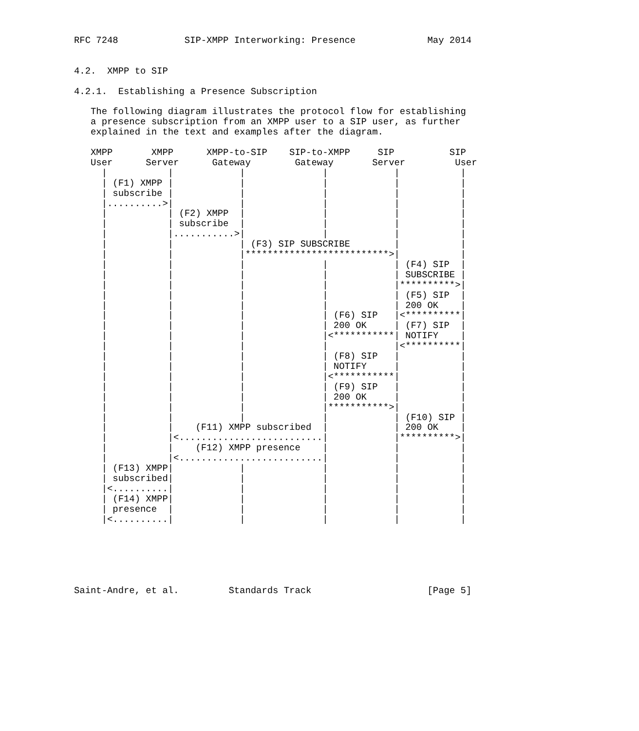RFC 7248            SIP-XMPP Interworking: Presence             May 2014


4.2.  XMPP to SIP

4.2.1.  Establishing a Presence Subscription

   The following diagram illustrates the protocol flow for establishing
   a presence subscription from an XMPP user to a SIP user, as further
   explained in the text and examples after the diagram.

   XMPP       XMPP      XMPP-to-SIP    SIP-to-XMPP     SIP          SIP
   User      Server      Gateway        Gateway       Server         User
     |           |            |              |            |           |
     | (F1) XMPP |            |              |            |           |
     | subscribe |            |              |            |           |
     |..........>|            |              |            |           |
     |           | (F2) XMPP  |              |            |           |
     |           | subscribe  |              |            |           |
     |           |...........>|              |            |           |
     |           |            | (F3) SIP SUBSCRIBE        |           |
     |           |            |**************************>|           |
     |           |            |              |            | (F4) SIP  |
     |           |            |              |            | SUBSCRIBE |
     |           |            |              |            |**********>|
     |           |            |              |            | (F5) SIP  |
     |           |            |              |            | 200 OK    |
     |           |            |              | (F6) SIP   |<**********|
     |           |            |              | 200 OK     | (F7) SIP  |
     |           |            |              |<***********| NOTIFY    |
     |           |            |              |            |<**********|
     |           |            |              | (F8) SIP   |           |
     |           |            |              | NOTIFY     |           |
     |           |            |              |<***********|           |
     |           |            |              | (F9) SIP   |           |
     |           |            |              | 200 OK     |           |
     |           |            |              |***********>|           |
     |           |            |              |            | (F10) SIP |
     |           |    (F11) XMPP subscribed  |            | 200 OK    |
     |           |<..........................|            |**********>|
     |           |    (F12) XMPP presence    |            |           |
     |           |<..........................|            |           |
     | (F13) XMPP|            |              |            |           |
     | subscribed|            |              |            |           |
     |<..........|            |              |            |           |
     | (F14) XMPP|            |              |            |           |
     | presence  |            |              |            |           |
     |<..........|            |              |            |           |






Saint-Andre, et al.         Standards Track                     [Page 5]